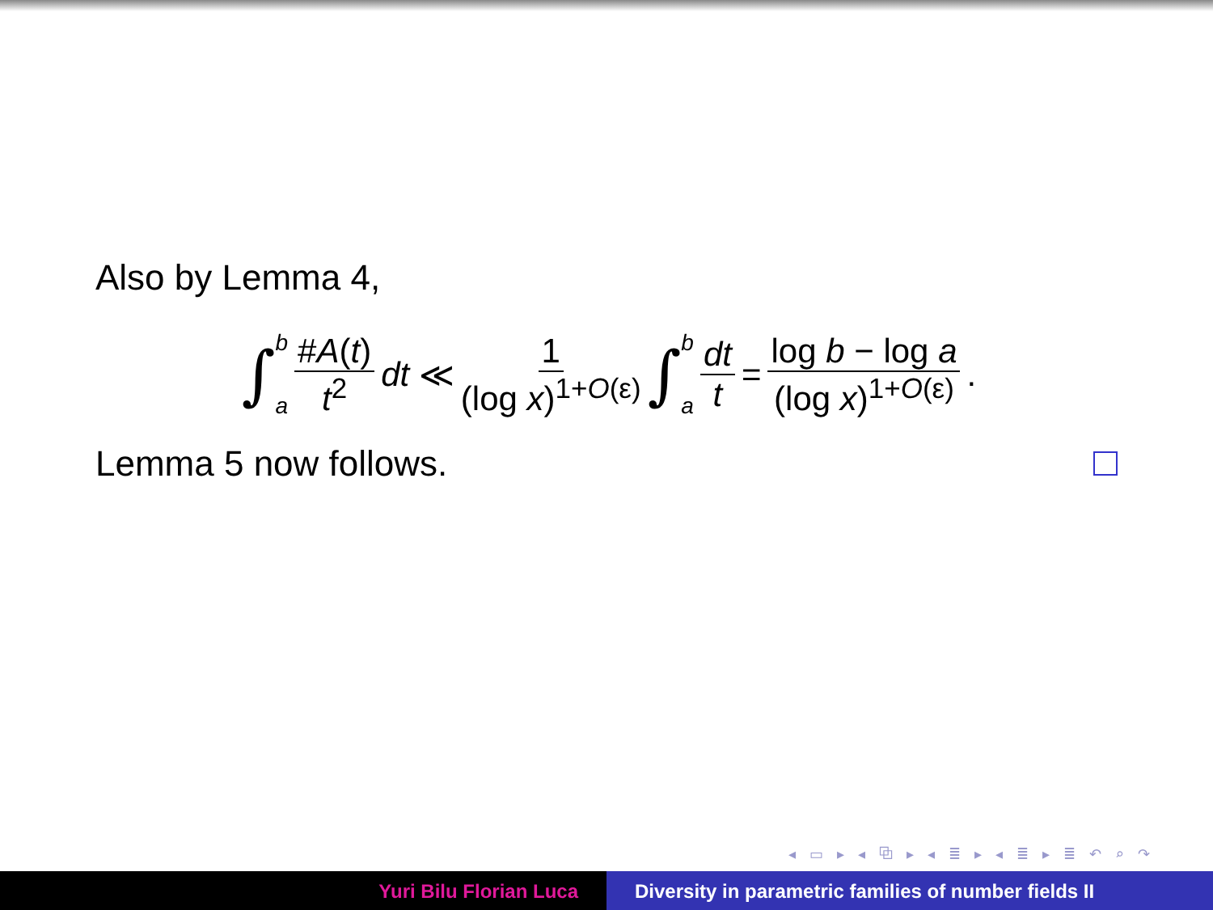Also by Lemma 4,
∫ b a #A(t) t<sup>2</sup> dt ≪ 1 (log x)<sup>1+O(ε)</sup> ∫ b a dt t = log b − log a (log x)<sup>1+O(ε)</sup>.
Lemma 5 now follows.
◂ ▭ ▸ ◂ ⧉ ▸ ◂ ≣ ▸ ◂ ≣ ▸ ≣ ↶ ⌕ ↷
Yuri Bilu Florian Luca Diversity in parametric families of number fields II